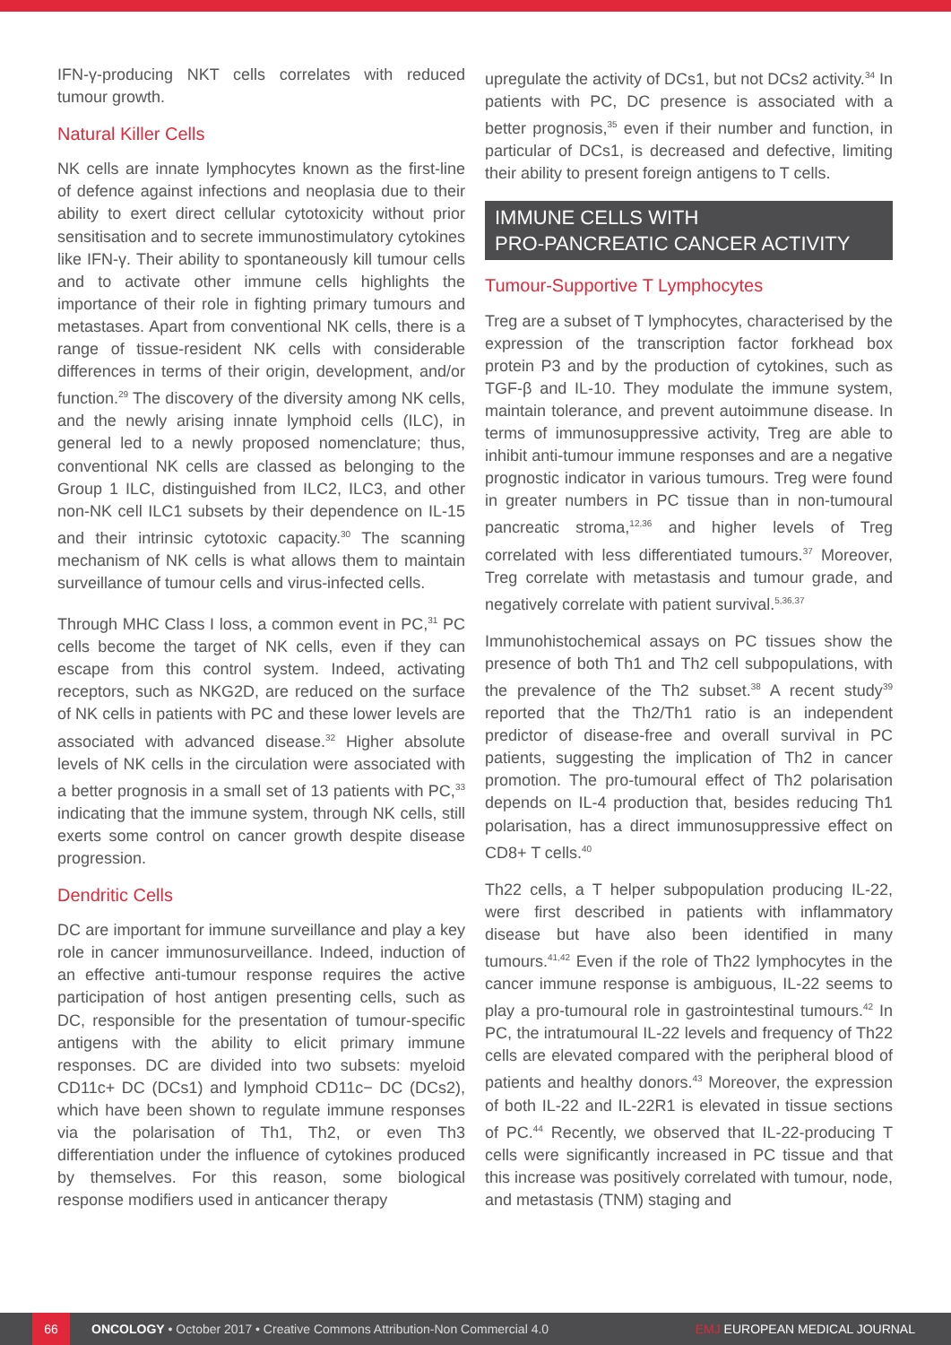IFN-γ-producing NKT cells correlates with reduced tumour growth.
Natural Killer Cells
NK cells are innate lymphocytes known as the first-line of defence against infections and neoplasia due to their ability to exert direct cellular cytotoxicity without prior sensitisation and to secrete immunostimulatory cytokines like IFN-γ. Their ability to spontaneously kill tumour cells and to activate other immune cells highlights the importance of their role in fighting primary tumours and metastases. Apart from conventional NK cells, there is a range of tissue-resident NK cells with considerable differences in terms of their origin, development, and/or function.<sup>29</sup> The discovery of the diversity among NK cells, and the newly arising innate lymphoid cells (ILC), in general led to a newly proposed nomenclature; thus, conventional NK cells are classed as belonging to the Group 1 ILC, distinguished from ILC2, ILC3, and other non-NK cell ILC1 subsets by their dependence on IL-15 and their intrinsic cytotoxic capacity.<sup>30</sup> The scanning mechanism of NK cells is what allows them to maintain surveillance of tumour cells and virus-infected cells.
Through MHC Class I loss, a common event in PC,<sup>31</sup> PC cells become the target of NK cells, even if they can escape from this control system. Indeed, activating receptors, such as NKG2D, are reduced on the surface of NK cells in patients with PC and these lower levels are associated with advanced disease.<sup>32</sup> Higher absolute levels of NK cells in the circulation were associated with a better prognosis in a small set of 13 patients with PC,<sup>33</sup> indicating that the immune system, through NK cells, still exerts some control on cancer growth despite disease progression.
Dendritic Cells
DC are important for immune surveillance and play a key role in cancer immunosurveillance. Indeed, induction of an effective anti-tumour response requires the active participation of host antigen presenting cells, such as DC, responsible for the presentation of tumour-specific antigens with the ability to elicit primary immune responses. DC are divided into two subsets: myeloid CD11c+ DC (DCs1) and lymphoid CD11c− DC (DCs2), which have been shown to regulate immune responses via the polarisation of Th1, Th2, or even Th3 differentiation under the influence of cytokines produced by themselves. For this reason, some biological response modifiers used in anticancer therapy
upregulate the activity of DCs1, but not DCs2 activity.<sup>34</sup> In patients with PC, DC presence is associated with a better prognosis,<sup>35</sup> even if their number and function, in particular of DCs1, is decreased and defective, limiting their ability to present foreign antigens to T cells.
IMMUNE CELLS WITH
PRO-PANCREATIC CANCER ACTIVITY
Tumour-Supportive T Lymphocytes
Treg are a subset of T lymphocytes, characterised by the expression of the transcription factor forkhead box protein P3 and by the production of cytokines, such as TGF-β and IL-10. They modulate the immune system, maintain tolerance, and prevent autoimmune disease. In terms of immunosuppressive activity, Treg are able to inhibit anti-tumour immune responses and are a negative prognostic indicator in various tumours. Treg were found in greater numbers in PC tissue than in non-tumoural pancreatic stroma,<sup>12,36</sup> and higher levels of Treg correlated with less differentiated tumours.<sup>37</sup> Moreover, Treg correlate with metastasis and tumour grade, and negatively correlate with patient survival.<sup>5,36,37</sup>
Immunohistochemical assays on PC tissues show the presence of both Th1 and Th2 cell subpopulations, with the prevalence of the Th2 subset.<sup>38</sup> A recent study<sup>39</sup> reported that the Th2/Th1 ratio is an independent predictor of disease-free and overall survival in PC patients, suggesting the implication of Th2 in cancer promotion. The pro-tumoural effect of Th2 polarisation depends on IL-4 production that, besides reducing Th1 polarisation, has a direct immunosuppressive effect on CD8+ T cells.<sup>40</sup>
Th22 cells, a T helper subpopulation producing IL-22, were first described in patients with inflammatory disease but have also been identified in many tumours.<sup>41,42</sup> Even if the role of Th22 lymphocytes in the cancer immune response is ambiguous, IL-22 seems to play a pro-tumoural role in gastrointestinal tumours.<sup>42</sup> In PC, the intratumoural IL-22 levels and frequency of Th22 cells are elevated compared with the peripheral blood of patients and healthy donors.<sup>43</sup> Moreover, the expression of both IL-22 and IL-22R1 is elevated in tissue sections of PC.<sup>44</sup> Recently, we observed that IL-22-producing T cells were significantly increased in PC tissue and that this increase was positively correlated with tumour, node, and metastasis (TNM) staging and
66 ONCOLOGY • October 2017 • Creative Commons Attribution-Non Commercial 4.0 EMJ EUROPEAN MEDICAL JOURNAL